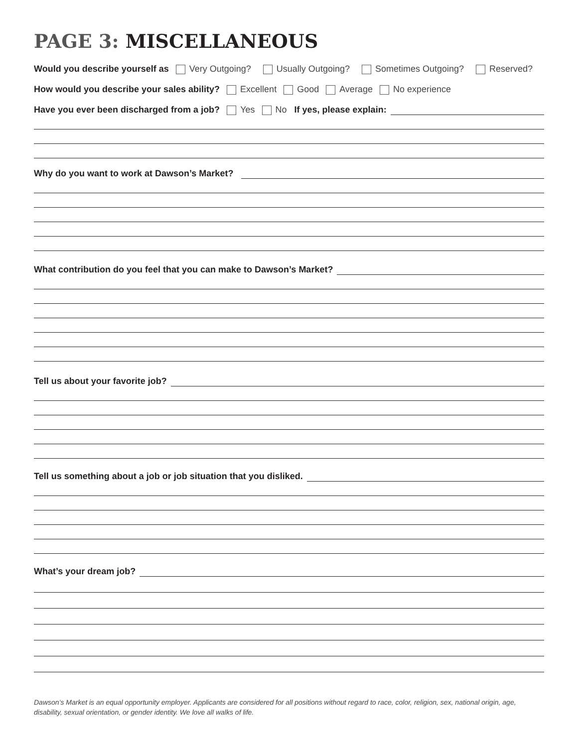PAGE 3: MISCELLANEOUS
Would you describe yourself as Very Outgoing? Usually Outgoing? Sometimes Outgoing? Reserved?
How would you describe your sales ability? Excellent Good Average No experience
Have you ever been discharged from a job? Yes No If yes, please explain:
Why do you want to work at Dawson’s Market?
What contribution do you feel that you can make to Dawson’s Market?
Tell us about your favorite job?
Tell us something about a job or job situation that you disliked.
What’s your dream job?
Dawson’s Market is an equal opportunity employer. Applicants are considered for all positions without regard to race, color, religion, sex, national origin, age, disability, sexual orientation, or gender identity. We love all walks of life.